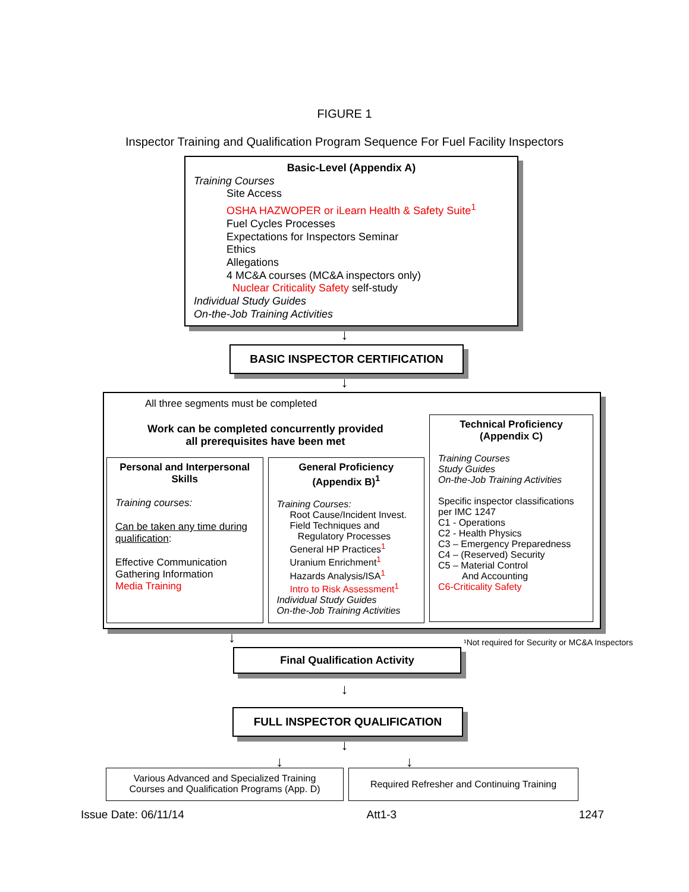FIGURE 1
Inspector Training and Qualification Program Sequence For Fuel Facility Inspectors
Basic-Level (Appendix A)
Training Courses
Site Access
OSHA HAZWOPER or iLearn Health & Safety Suite<sup>1</sup>
Fuel Cycles Processes
Expectations for Inspectors Seminar
Ethics
Allegations
4 MC&A courses (MC&A inspectors only)
Nuclear Criticality Safety self-study
Individual Study Guides
On-the-Job Training Activities
↓
BASIC INSPECTOR CERTIFICATION
↓
All three segments must be completed
Work can be completed concurrently provided
all prerequisites have been met
Personal and Interpersonal Skills
Training courses:
Can be taken any time during qualification:
Effective Communication
Gathering Information
Media Training
General Proficiency (Appendix B)<sup>1</sup>
Training Courses:
Root Cause/Incident Invest.
Field Techniques and
Regulatory Processes
General HP Practices<sup>1</sup>
Uranium Enrichment<sup>1</sup>
Hazards Analysis/ISA<sup>1</sup>
Intro to Risk Assessment<sup>1</sup>
Individual Study Guides
On-the-Job Training Activities
Technical Proficiency
(Appendix C)
Training Courses
Study Guides
On-the-Job Training Activities
Specific inspector classifications per IMC 1247
C1 - Operations
C2 - Health Physics
C3 – Emergency Preparedness
C4 – (Reserved) Security
C5 – Material Control
And Accounting
C6-Criticality Safety
↓
Final Qualification Activity
¹Not required for Security or MC&A Inspectors
↓
FULL INSPECTOR QUALIFICATION
↓
↓ ↓
Various Advanced and Specialized Training
Courses and Qualification Programs (App. D)
Required Refresher and Continuing Training
Issue Date: 06/11/14 Att1-3 1247